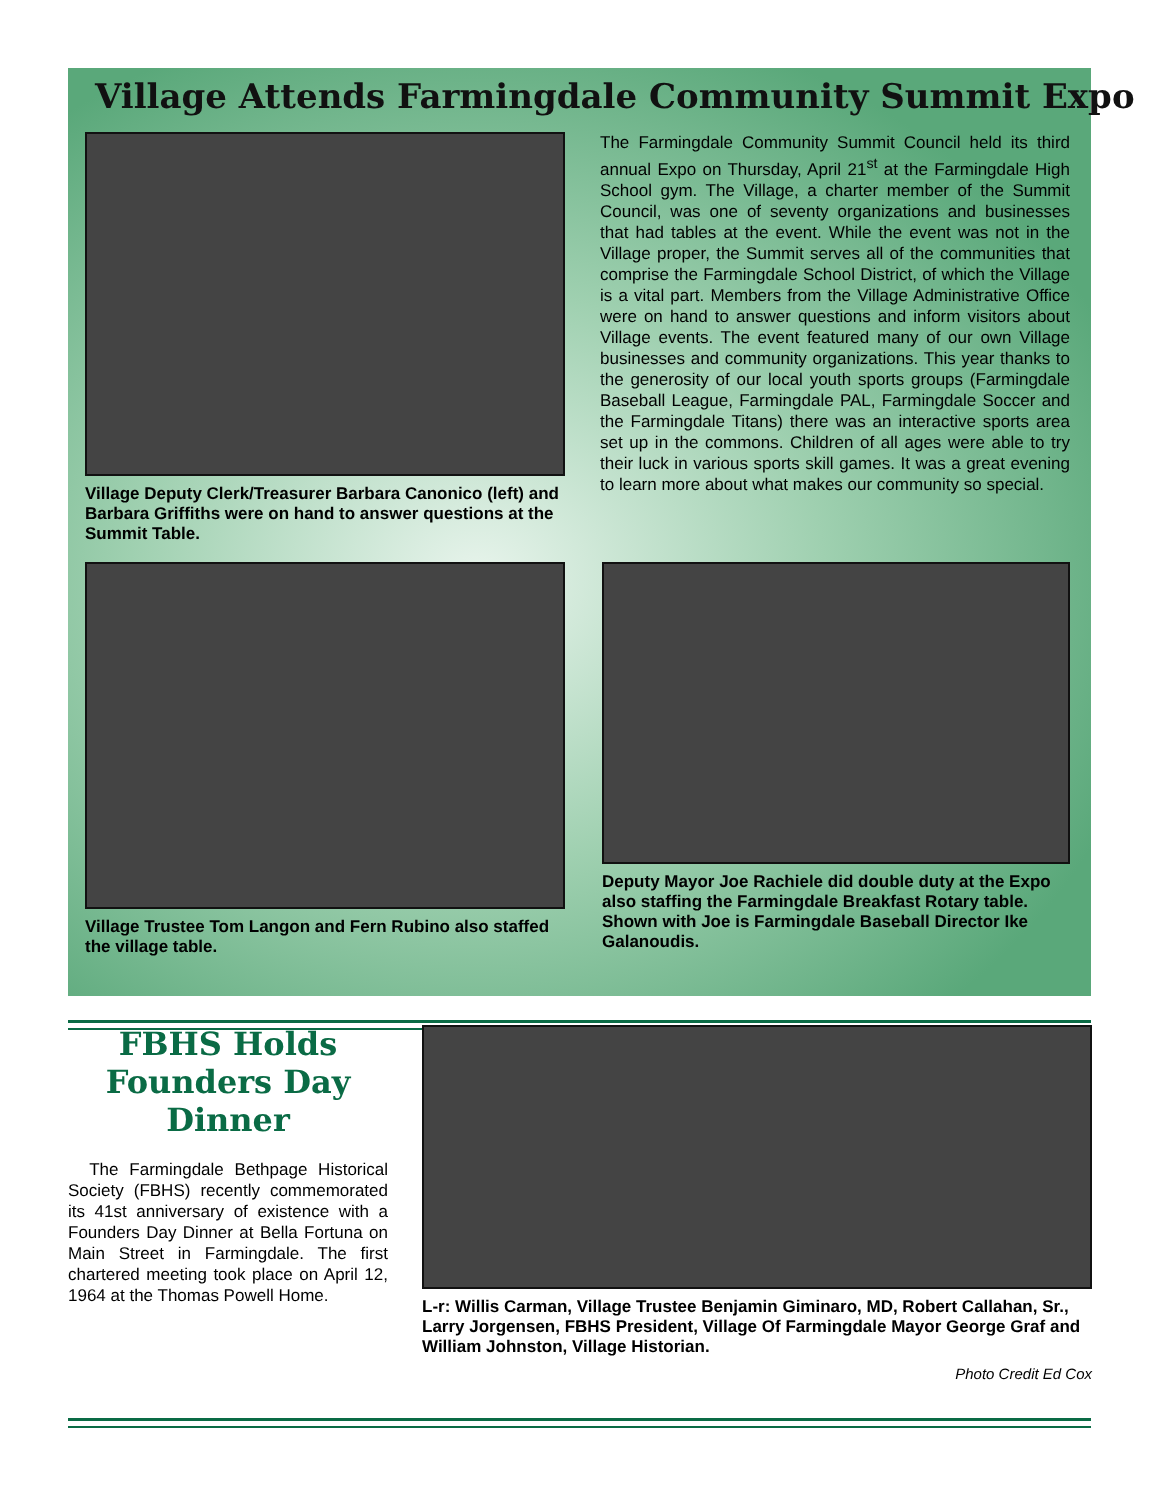Village Attends Farmingdale Community Summit Expo
Village Deputy Clerk/Treasurer Barbara Canonico (left) and Barbara Griffiths were on hand to answer questions at the Summit Table.
The Farmingdale Community Summit Council held its third annual Expo on Thursday, April 21<sup>st</sup> at the Farmingdale High School gym. The Village, a charter member of the Summit Council, was one of seventy organizations and businesses that had tables at the event. While the event was not in the Village proper, the Summit serves all of the communities that comprise the Farmingdale School District, of which the Village is a vital part. Members from the Village Administrative Office were on hand to answer questions and inform visitors about Village events. The event featured many of our own Village businesses and community organizations. This year thanks to the generosity of our local youth sports groups (Farmingdale Baseball League, Farmingdale PAL, Farmingdale Soccer and the Farmingdale Titans) there was an interactive sports area set up in the commons. Children of all ages were able to try their luck in various sports skill games. It was a great evening to learn more about what makes our community so special.
Village Trustee Tom Langon and Fern Rubino also staffed the village table.
Deputy Mayor Joe Rachiele did double duty at the Expo also staffing the Farmingdale Breakfast Rotary table. Shown with Joe is Farmingdale Baseball Director Ike Galanoudis.
FBHS Holds Founders Day Dinner
The Farmingdale Bethpage Historical Society (FBHS) recently commemorated its 41st anniversary of existence with a Founders Day Dinner at Bella Fortuna on Main Street in Farmingdale. The first chartered meeting took place on April 12, 1964 at the Thomas Powell Home.
L-r: Willis Carman, Village Trustee Benjamin Giminaro, MD, Robert Callahan, Sr., Larry Jorgensen, FBHS President, Village Of Farmingdale Mayor George Graf and William Johnston, Village Historian.
Photo Credit Ed Cox